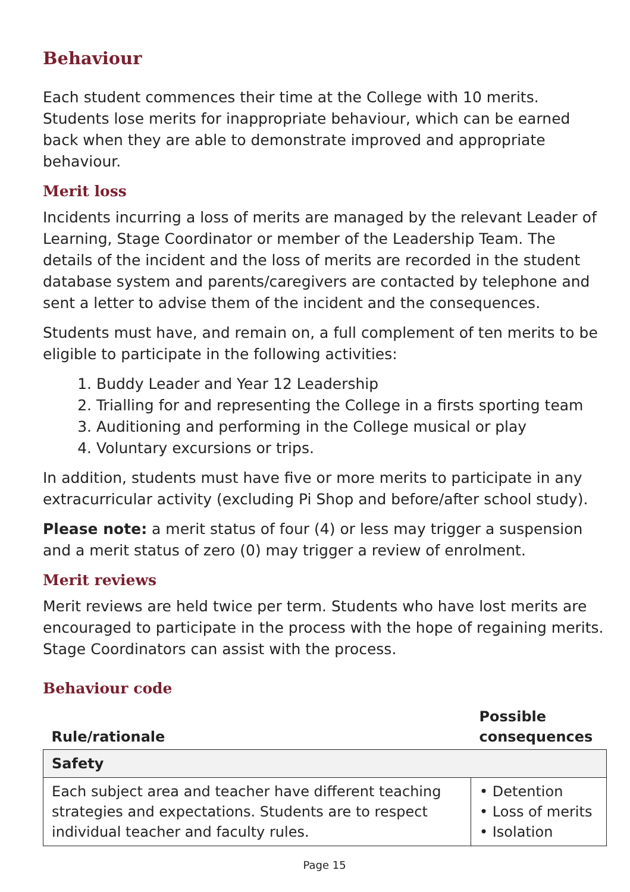Behaviour
Each student commences their time at the College with 10 merits. Students lose merits for inappropriate behaviour, which can be earned back when they are able to demonstrate improved and appropriate behaviour.
Merit loss
Incidents incurring a loss of merits are managed by the relevant Leader of Learning, Stage Coordinator or member of the Leadership Team. The details of the incident and the loss of merits are recorded in the student database system and parents/caregivers are contacted by telephone and sent a letter to advise them of the incident and the consequences.
Students must have, and remain on, a full complement of ten merits to be eligible to participate in the following activities:
1. Buddy Leader and Year 12 Leadership
2. Trialling for and representing the College in a firsts sporting team
3. Auditioning and performing in the College musical or play
4. Voluntary excursions or trips.
In addition, students must have five or more merits to participate in any extracurricular activity (excluding Pi Shop and before/after school study).
Please note: a merit status of four (4) or less may trigger a suspension and a merit status of zero (0) may trigger a review of enrolment.
Merit reviews
Merit reviews are held twice per term. Students who have lost merits are encouraged to participate in the process with the hope of regaining merits. Stage Coordinators can assist with the process.
Behaviour code
| Rule/rationale | Possible consequences |
| --- | --- |
| Safety | |
| Each subject area and teacher have different teaching strategies and expectations. Students are to respect individual teacher and faculty rules. | • Detention • Loss of merits • Isolation |
Page 15